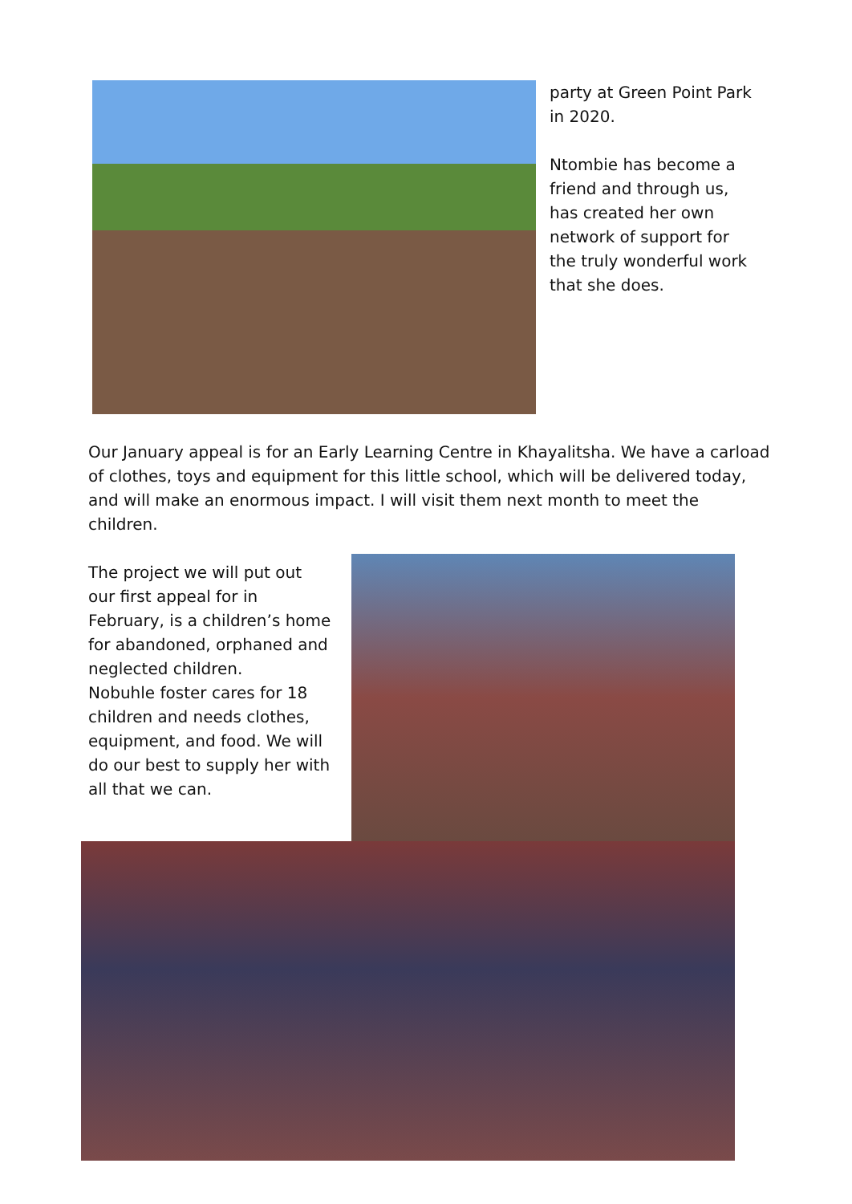party at Green Point Park in 2020.
Ntombie has become a friend and through us, has created her own network of support for the truly wonderful work that she does.
Our January appeal is for an Early Learning Centre in Khayalitsha. We have a carload of clothes, toys and equipment for this little school, which will be delivered today, and will make an enormous impact. I will visit them next month to meet the children.
The project we will put out our first appeal for in February, is a children’s home for abandoned, orphaned and neglected children.
Nobuhle foster cares for 18 children and needs clothes, equipment, and food. We will do our best to supply her with all that we can.